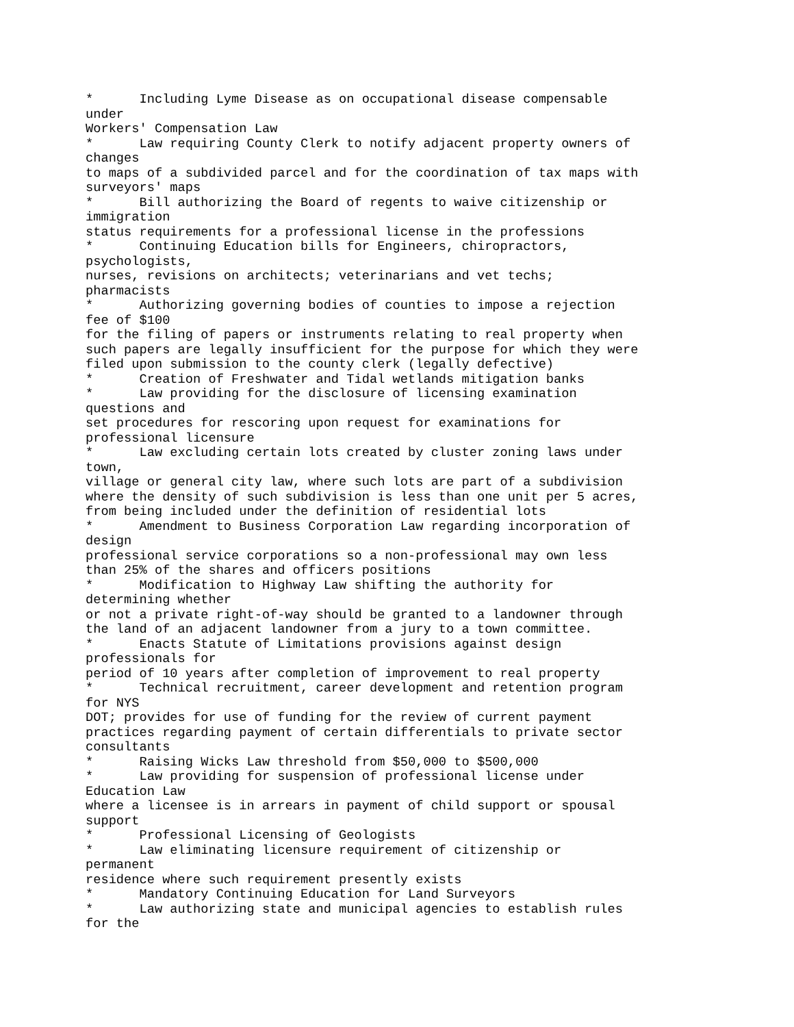*      Including Lyme Disease as on occupational disease compensable
under
Workers' Compensation Law
*      Law requiring County Clerk to notify adjacent property owners of
changes
to maps of a subdivided parcel and for the coordination of tax maps with
surveyors' maps
*      Bill authorizing the Board of regents to waive citizenship or
immigration
status requirements for a professional license in the professions
*      Continuing Education bills for Engineers, chiropractors,
psychologists,
nurses, revisions on architects; veterinarians and vet techs;
pharmacists
*      Authorizing governing bodies of counties to impose a rejection
fee of $100
for the filing of papers or instruments relating to real property when
such papers are legally insufficient for the purpose for which they were
filed upon submission to the county clerk (legally defective)
*      Creation of Freshwater and Tidal wetlands mitigation banks
*      Law providing for the disclosure of licensing examination
questions and
set procedures for rescoring upon request for examinations for
professional licensure
*      Law excluding certain lots created by cluster zoning laws under
town,
village or general city law, where such lots are part of a subdivision
where the density of such subdivision is less than one unit per 5 acres,
from being included under the definition of residential lots
*      Amendment to Business Corporation Law regarding incorporation of
design
professional service corporations so a non-professional may own less
than 25% of the shares and officers positions
*      Modification to Highway Law shifting the authority for
determining whether
or not a private right-of-way should be granted to a landowner through
the land of an adjacent landowner from a jury to a town committee.
*      Enacts Statute of Limitations provisions against design
professionals for
period of 10 years after completion of improvement to real property
*      Technical recruitment, career development and retention program
for NYS
DOT; provides for use of funding for the review of current payment
practices regarding payment of certain differentials to private sector
consultants
*      Raising Wicks Law threshold from $50,000 to $500,000
*      Law providing for suspension of professional license under
Education Law
where a licensee is in arrears in payment of child support or spousal
support
*      Professional Licensing of Geologists
*      Law eliminating licensure requirement of citizenship or
permanent
residence where such requirement presently exists
*      Mandatory Continuing Education for Land Surveyors
*      Law authorizing state and municipal agencies to establish rules
for the